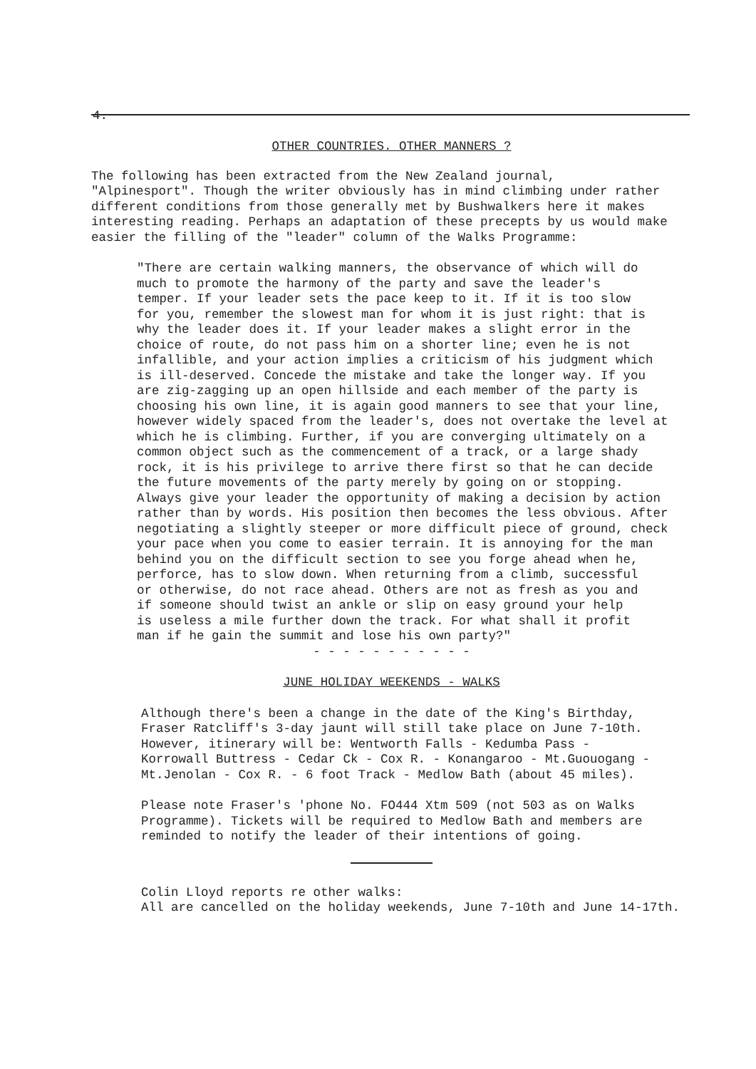4.
OTHER COUNTRIES. OTHER MANNERS ?
The following has been extracted from the New Zealand journal, "Alpinesport". Though the writer obviously has in mind climbing under rather different conditions from those generally met by Bushwalkers here it makes interesting reading. Perhaps an adaptation of these precepts by us would make easier the filling of the "leader" column of the Walks Programme:
"There are certain walking manners, the observance of which will do much to promote the harmony of the party and save the leader's temper. If your leader sets the pace keep to it. If it is too slow for you, remember the slowest man for whom it is just right: that is why the leader does it. If your leader makes a slight error in the choice of route, do not pass him on a shorter line; even he is not infallible, and your action implies a criticism of his judgment which is ill-deserved. Concede the mistake and take the longer way. If you are zig-zagging up an open hillside and each member of the party is choosing his own line, it is again good manners to see that your line, however widely spaced from the leader's, does not overtake the level at which he is climbing. Further, if you are converging ultimately on a common object such as the commencement of a track, or a large shady rock, it is his privilege to arrive there first so that he can decide the future movements of the party merely by going on or stopping. Always give your leader the opportunity of making a decision by action rather than by words. His position then becomes the less obvious. After negotiating a slightly steeper or more difficult piece of ground, check your pace when you come to easier terrain. It is annoying for the man behind you on the difficult section to see you forge ahead when he, perforce, has to slow down. When returning from a climb, successful or otherwise, do not race ahead. Others are not as fresh as you and if someone should twist an ankle or slip on easy ground your help is useless a mile further down the track. For what shall it profit man if he gain the summit and lose his own party?"
- - - - - - - - - - -
JUNE HOLIDAY WEEKENDS - WALKS
Although there's been a change in the date of the King's Birthday, Fraser Ratcliff's 3-day jaunt will still take place on June 7-10th. However, itinerary will be: Wentworth Falls - Kedumba Pass - Korrowall Buttress - Cedar Ck - Cox R. - Konangaroo - Mt.Guouogang - Mt.Jenolan - Cox R. - 6 foot Track - Medlow Bath (about 45 miles).
Please note Fraser's 'phone No. FO444 Xtm 509 (not 503 as on Walks Programme). Tickets will be required to Medlow Bath and members are reminded to notify the leader of their intentions of going.
Colin Lloyd reports re other walks: All are cancelled on the holiday weekends, June 7-10th and June 14-17th.